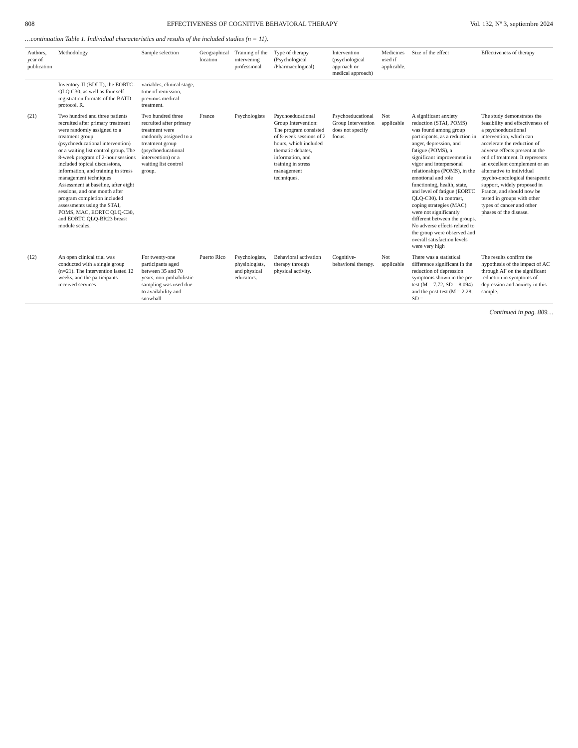808 EFFECTIVENESS OF COGNITIVE BEHAVIORAL THERAPY Vol. 132, Nº 3, septiembre 2024
…continuation Table 1. Individual characteristics and results of the included studies (n = 11).
| Authors, year of publication | Methodology | Sample selection | Geographical location | Training of the intervening professional | Type of therapy (Psychological /Pharmacological) | Intervention (psychological approach or medical approach) | Medicines used if applicable. | Size of the effect | Effectiveness of therapy |
| --- | --- | --- | --- | --- | --- | --- | --- | --- | --- |
| | Inventory-II (BDI II), the EORTC-QLQ C30, as well as four self-registration formats of the BATD protocol. R. | variables, clinical stage, time of remission, previous medical treatment. | | | | | | | |
| (21) | Two hundred and three patients recruited after primary treatment were randomly assigned to a treatment group (psychoeducational intervention) or a waiting list control group. The 8-week program of 2-hour sessions included topical discussions, information, and training in stress management techniques Assessment at baseline, after eight sessions, and one month after program completion included assessments using the STAI, POMS, MAC, EORTC QLQ-C30, and EORTC QLQ-BR23 breast module scales. | Two hundred three recruited after primary treatment were randomly assigned to a treatment group (psychoeducational intervention) or a waiting list control group. | France | Psychologists | Psychoeducational Group Intervention: The program consisted of 8-week sessions of 2 hours, which included thematic debates, information, and training in stress management techniques. | Psychoeducational Group Intervention does not specify focus. | Not applicable | A significant anxiety reduction (STAI, POMS) was found among group participants, as a reduction in anger, depression, and fatigue (POMS), a significant improvement in vigor and interpersonal relationships (POMS), in the emotional and role functioning, health, state, and level of fatigue (EORTC QLQ-C30). In contrast, coping strategies (MAC) were not significantly different between the groups. No adverse effects related to the group were observed and overall satisfaction levels were very high | The study demonstrates the feasibility and effectiveness of a psychoeducational intervention, which can accelerate the reduction of adverse effects present at the end of treatment. It represents an excellent complement or an alternative to individual psycho-oncological therapeutic support, widely proposed in France, and should now be tested in groups with other types of cancer and other phases of the disease. |
| (12) | An open clinical trial was conducted with a single group (n=21). The intervention lasted 12 weeks, and the participants received services | For twenty-one participants aged between 35 and 70 years, non-probabilistic sampling was used due to availability and snowball | Puerto Rico | Psychologists, physiologists, and physical educators. | Behavioral activation therapy through physical activity. | Cognitive-behavioral therapy. | Not applicable | There was a statistical difference significant in the reduction of depression symptoms shown in the pre-test (M = 7.72, SD = 8.094) and the post-test (M = 2.28, SD = | The results confirm the hypothesis of the impact of AC through AF on the significant reduction in symptoms of depression and anxiety in this sample. |
Continued in pag. 809…